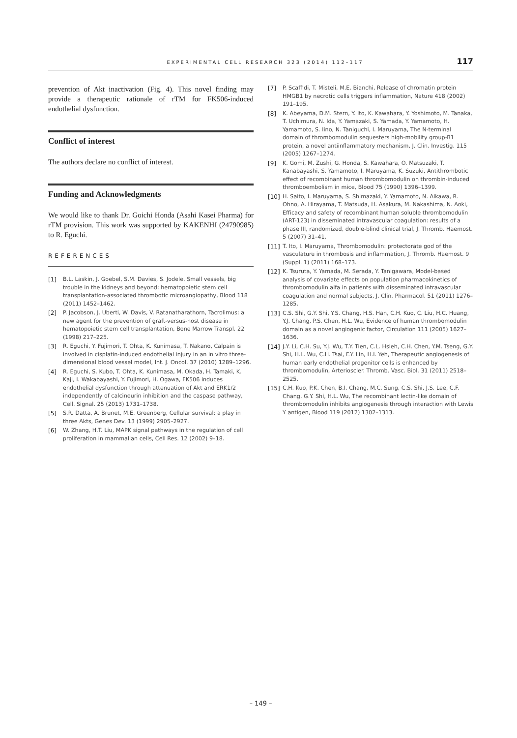EXPERIMENTAL CELL RESEARCH 323 (2014) 112–117 117
prevention of Akt inactivation (Fig. 4). This novel finding may provide a therapeutic rationale of rTM for FK506-induced endothelial dysfunction.
Conflict of interest
The authors declare no conflict of interest.
Funding and Acknowledgments
We would like to thank Dr. Goichi Honda (Asahi Kasei Pharma) for rTM provision. This work was supported by KAKENHI (24790985) to R. Eguchi.
REFERENCES
[1] B.L. Laskin, J. Goebel, S.M. Davies, S. Jodele, Small vessels, big trouble in the kidneys and beyond: hematopoietic stem cell transplantation-associated thrombotic microangiopathy, Blood 118 (2011) 1452–1462.
[2] P. Jacobson, J. Uberti, W. Davis, V. Ratanatharathorn, Tacrolimus: a new agent for the prevention of graft-versus-host disease in hematopoietic stem cell transplantation, Bone Marrow Transpl. 22 (1998) 217–225.
[3] R. Eguchi, Y. Fujimori, T. Ohta, K. Kunimasa, T. Nakano, Calpain is involved in cisplatin-induced endothelial injury in an in vitro three-dimensional blood vessel model, Int. J. Oncol. 37 (2010) 1289–1296.
[4] R. Eguchi, S. Kubo, T. Ohta, K. Kunimasa, M. Okada, H. Tamaki, K. Kaji, I. Wakabayashi, Y. Fujimori, H. Ogawa, FK506 induces endothelial dysfunction through attenuation of Akt and ERK1/2 independently of calcineurin inhibition and the caspase pathway, Cell. Signal. 25 (2013) 1731–1738.
[5] S.R. Datta, A. Brunet, M.E. Greenberg, Cellular survival: a play in three Akts, Genes Dev. 13 (1999) 2905–2927.
[6] W. Zhang, H.T. Liu, MAPK signal pathways in the regulation of cell proliferation in mammalian cells, Cell Res. 12 (2002) 9–18.
[7] P. Scaffidi, T. Misteli, M.E. Bianchi, Release of chromatin protein HMGB1 by necrotic cells triggers inflammation, Nature 418 (2002) 191–195.
[8] K. Abeyama, D.M. Stern, Y. Ito, K. Kawahara, Y. Yoshimoto, M. Tanaka, T. Uchimura, N. Ida, Y. Yamazaki, S. Yamada, Y. Yamamoto, H. Yamamoto, S. Iino, N. Taniguchi, I. Maruyama, The N-terminal domain of thrombomodulin sequesters high-mobility group-B1 protein, a novel antiinflammatory mechanism, J. Clin. Investig. 115 (2005) 1267–1274.
[9] K. Gomi, M. Zushi, G. Honda, S. Kawahara, O. Matsuzaki, T. Kanabayashi, S. Yamamoto, I. Maruyama, K. Suzuki, Antithrombotic effect of recombinant human thrombomodulin on thrombin-induced thromboembolism in mice, Blood 75 (1990) 1396–1399.
[10] H. Saito, I. Maruyama, S. Shimazaki, Y. Yamamoto, N. Aikawa, R. Ohno, A. Hirayama, T. Matsuda, H. Asakura, M. Nakashima, N. Aoki, Efficacy and safety of recombinant human soluble thrombomodulin (ART-123) in disseminated intravascular coagulation: results of a phase III, randomized, double-blind clinical trial, J. Thromb. Haemost. 5 (2007) 31–41.
[11] T. Ito, I. Maruyama, Thrombomodulin: protectorate god of the vasculature in thrombosis and inflammation, J. Thromb. Haemost. 9 (Suppl. 1) (2011) 168–173.
[12] K. Tsuruta, Y. Yamada, M. Serada, Y. Tanigawara, Model-based analysis of covariate effects on population pharmacokinetics of thrombomodulin alfa in patients with disseminated intravascular coagulation and normal subjects, J. Clin. Pharmacol. 51 (2011) 1276–1285.
[13] C.S. Shi, G.Y. Shi, Y.S. Chang, H.S. Han, C.H. Kuo, C. Liu, H.C. Huang, Y.J. Chang, P.S. Chen, H.L. Wu, Evidence of human thrombomodulin domain as a novel angiogenic factor, Circulation 111 (2005) 1627–1636.
[14] J.Y. Li, C.H. Su, Y.J. Wu, T.Y. Tien, C.L. Hsieh, C.H. Chen, Y.M. Tseng, G.Y. Shi, H.L. Wu, C.H. Tsai, F.Y. Lin, H.I. Yeh, Therapeutic angiogenesis of human early endothelial progenitor cells is enhanced by thrombomodulin, Arterioscler. Thromb. Vasc. Biol. 31 (2011) 2518–2525.
[15] C.H. Kuo, P.K. Chen, B.I. Chang, M.C. Sung, C.S. Shi, J.S. Lee, C.F. Chang, G.Y. Shi, H.L. Wu, The recombinant lectin-like domain of thrombomodulin inhibits angiogenesis through interaction with Lewis Y antigen, Blood 119 (2012) 1302–1313.
– 149 –